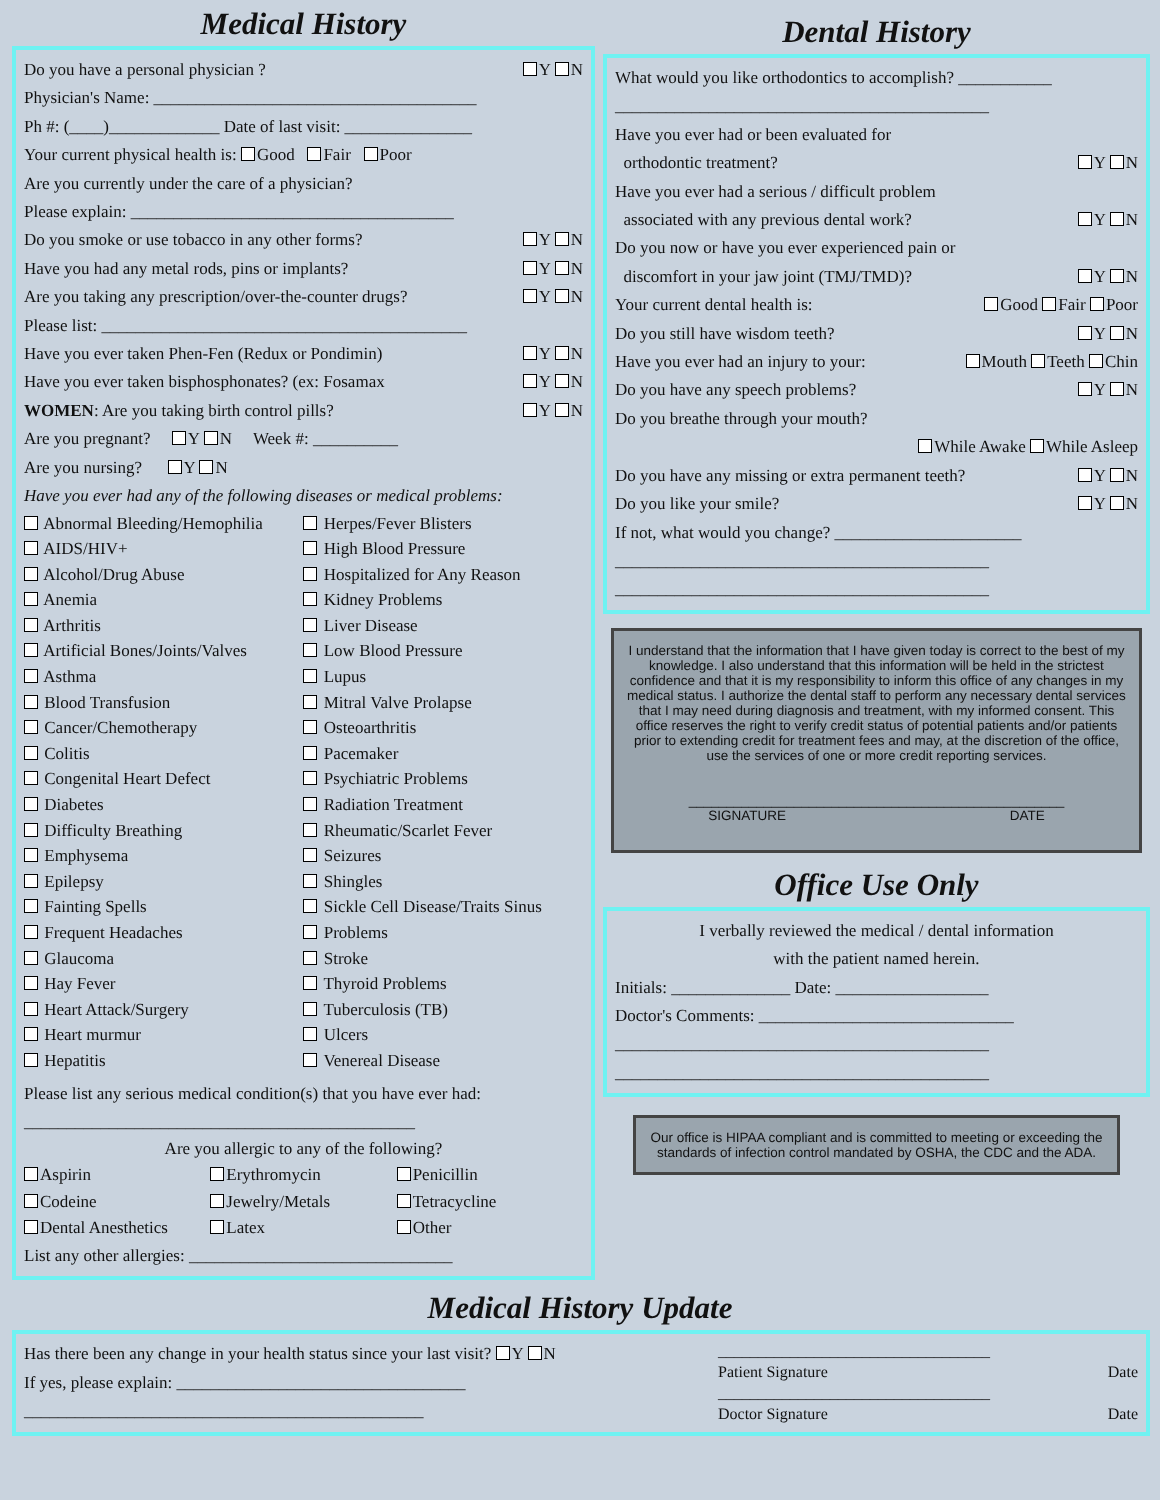Medical History
Do you have a personal physician ? Y N
Physician's Name: ______________________________________
Ph #: (____)_____________ Date of last visit: _______________
Your current physical health is: Good Fair Poor
Are you currently under the care of a physician?
Please explain: ______________________________________
Do you smoke or use tobacco in any other forms? Y N
Have you had any metal rods, pins or implants? Y N
Are you taking any prescription/over-the-counter drugs? Y N
Please list: ___________________________________________
Have you ever taken Phen-Fen (Redux or Pondimin) Y N
Have you ever taken bisphosphonates? (ex: Fosamax Y N
WOMEN: Are you taking birth control pills? Y N
Are you pregnant? Y N Week #: __________
Are you nursing? Y N
Have you ever had any of the following diseases or medical problems:
Abnormal Bleeding/Hemophilia
AIDS/HIV+
Alcohol/Drug Abuse
Anemia
Arthritis
Artificial Bones/Joints/Valves
Asthma
Blood Transfusion
Cancer/Chemotherapy
Colitis
Congenital Heart Defect
Diabetes
Difficulty Breathing
Emphysema
Epilepsy
Fainting Spells
Frequent Headaches
Glaucoma
Hay Fever
Heart Attack/Surgery
Heart murmur
Hepatitis
Herpes/Fever Blisters
High Blood Pressure
Hospitalized for Any Reason
Kidney Problems
Liver Disease
Low Blood Pressure
Lupus
Mitral Valve Prolapse
Osteoarthritis
Pacemaker
Psychiatric Problems
Radiation Treatment
Rheumatic/Scarlet Fever
Seizures
Shingles
Sickle Cell Disease/Traits Sinus
Problems
Stroke
Thyroid Problems
Tuberculosis (TB)
Ulcers
Venereal Disease
Please list any serious medical condition(s) that you have ever had:
______________________________________________
Are you allergic to any of the following?
Aspirin
Codeine
Dental Anesthetics
Erythromycin
Jewelry/Metals
Latex
Penicillin
Tetracycline
Other
List any other allergies: _______________________________
Dental History
What would you like orthodontics to accomplish? ___________
____________________________________________
Have you ever had or been evaluated for
orthodontic treatment? Y N
Have you ever had a serious / difficult problem
associated with any previous dental work? Y N
Do you now or have you ever experienced pain or
discomfort in your jaw joint (TMJ/TMD)? Y N
Your current dental health is: Good Fair Poor
Do you still have wisdom teeth? Y N
Have you ever had an injury to your: Mouth Teeth Chin
Do you have any speech problems? Y N
Do you breathe through your mouth?
While Awake While Asleep
Do you have any missing or extra permanent teeth? Y N
Do you like your smile? Y N
If not, what would you change? ______________________
____________________________________________
____________________________________________
I understand that the information that I have given today is correct to the best of my knowledge. I also understand that this information will be held in the strictest confidence and that it is my responsibility to inform this office of any changes in my medical status. I authorize the dental staff to perform any necessary dental services that I may need during diagnosis and treatment, with my informed consent. This office reserves the right to verify credit status of potential patients and/or patients prior to extending credit for treatment fees and may, at the discretion of the office, use the services of one or more credit reporting services.
__________________________________________________
SIGNATURE DATE
Office Use Only
I verbally reviewed the medical / dental information
with the patient named herein.
Initials: ______________ Date: __________________
Doctor's Comments: ______________________________
____________________________________________
____________________________________________
Our office is HIPAA compliant and is committed to meeting or exceeding the standards of infection control mandated by OSHA, the CDC and the ADA.
Medical History Update
Has there been any change in your health status since your last visit? Y N
If yes, please explain: __________________________________
_______________________________________________
__________________________________
Patient Signature Date
__________________________________
Doctor Signature Date